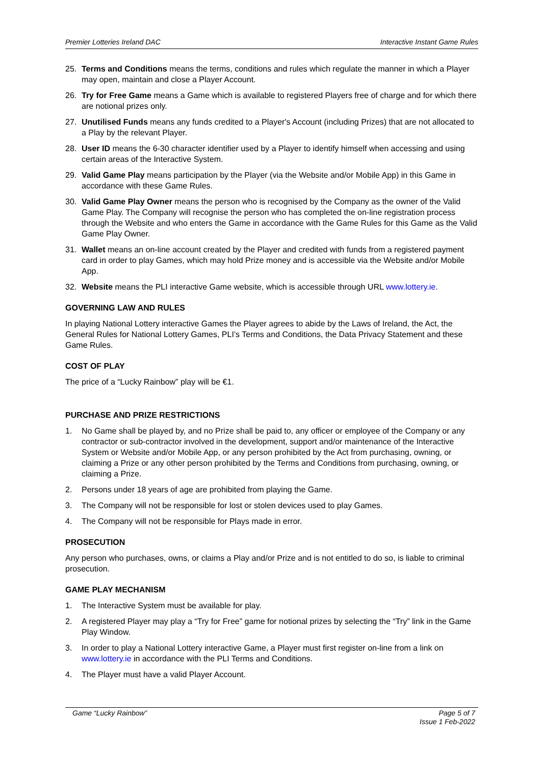Premier Lotteries Ireland DAC Interactive Instant Game Rules
25. Terms and Conditions means the terms, conditions and rules which regulate the manner in which a Player may open, maintain and close a Player Account.
26. Try for Free Game means a Game which is available to registered Players free of charge and for which there are notional prizes only.
27. Unutilised Funds means any funds credited to a Player's Account (including Prizes) that are not allocated to a Play by the relevant Player.
28. User ID means the 6-30 character identifier used by a Player to identify himself when accessing and using certain areas of the Interactive System.
29. Valid Game Play means participation by the Player (via the Website and/or Mobile App) in this Game in accordance with these Game Rules.
30. Valid Game Play Owner means the person who is recognised by the Company as the owner of the Valid Game Play. The Company will recognise the person who has completed the on-line registration process through the Website and who enters the Game in accordance with the Game Rules for this Game as the Valid Game Play Owner.
31. Wallet means an on-line account created by the Player and credited with funds from a registered payment card in order to play Games, which may hold Prize money and is accessible via the Website and/or Mobile App.
32. Website means the PLI interactive Game website, which is accessible through URL www.lottery.ie.
GOVERNING LAW AND RULES
In playing National Lottery interactive Games the Player agrees to abide by the Laws of Ireland, the Act, the General Rules for National Lottery Games, PLI’s Terms and Conditions, the Data Privacy Statement and these Game Rules.
COST OF PLAY
The price of a “Lucky Rainbow” play will be €1.
PURCHASE AND PRIZE RESTRICTIONS
1. No Game shall be played by, and no Prize shall be paid to, any officer or employee of the Company or any contractor or sub-contractor involved in the development, support and/or maintenance of the Interactive System or Website and/or Mobile App, or any person prohibited by the Act from purchasing, owning, or claiming a Prize or any other person prohibited by the Terms and Conditions from purchasing, owning, or claiming a Prize.
2. Persons under 18 years of age are prohibited from playing the Game.
3. The Company will not be responsible for lost or stolen devices used to play Games.
4. The Company will not be responsible for Plays made in error.
PROSECUTION
Any person who purchases, owns, or claims a Play and/or Prize and is not entitled to do so, is liable to criminal prosecution.
GAME PLAY MECHANISM
1. The Interactive System must be available for play.
2. A registered Player may play a “Try for Free” game for notional prizes by selecting the “Try” link in the Game Play Window.
3. In order to play a National Lottery interactive Game, a Player must first register on-line from a link on www.lottery.ie in accordance with the PLI Terms and Conditions.
4. The Player must have a valid Player Account.
Game “Lucky Rainbow” Page 5 of 7
Issue 1 Feb-2022